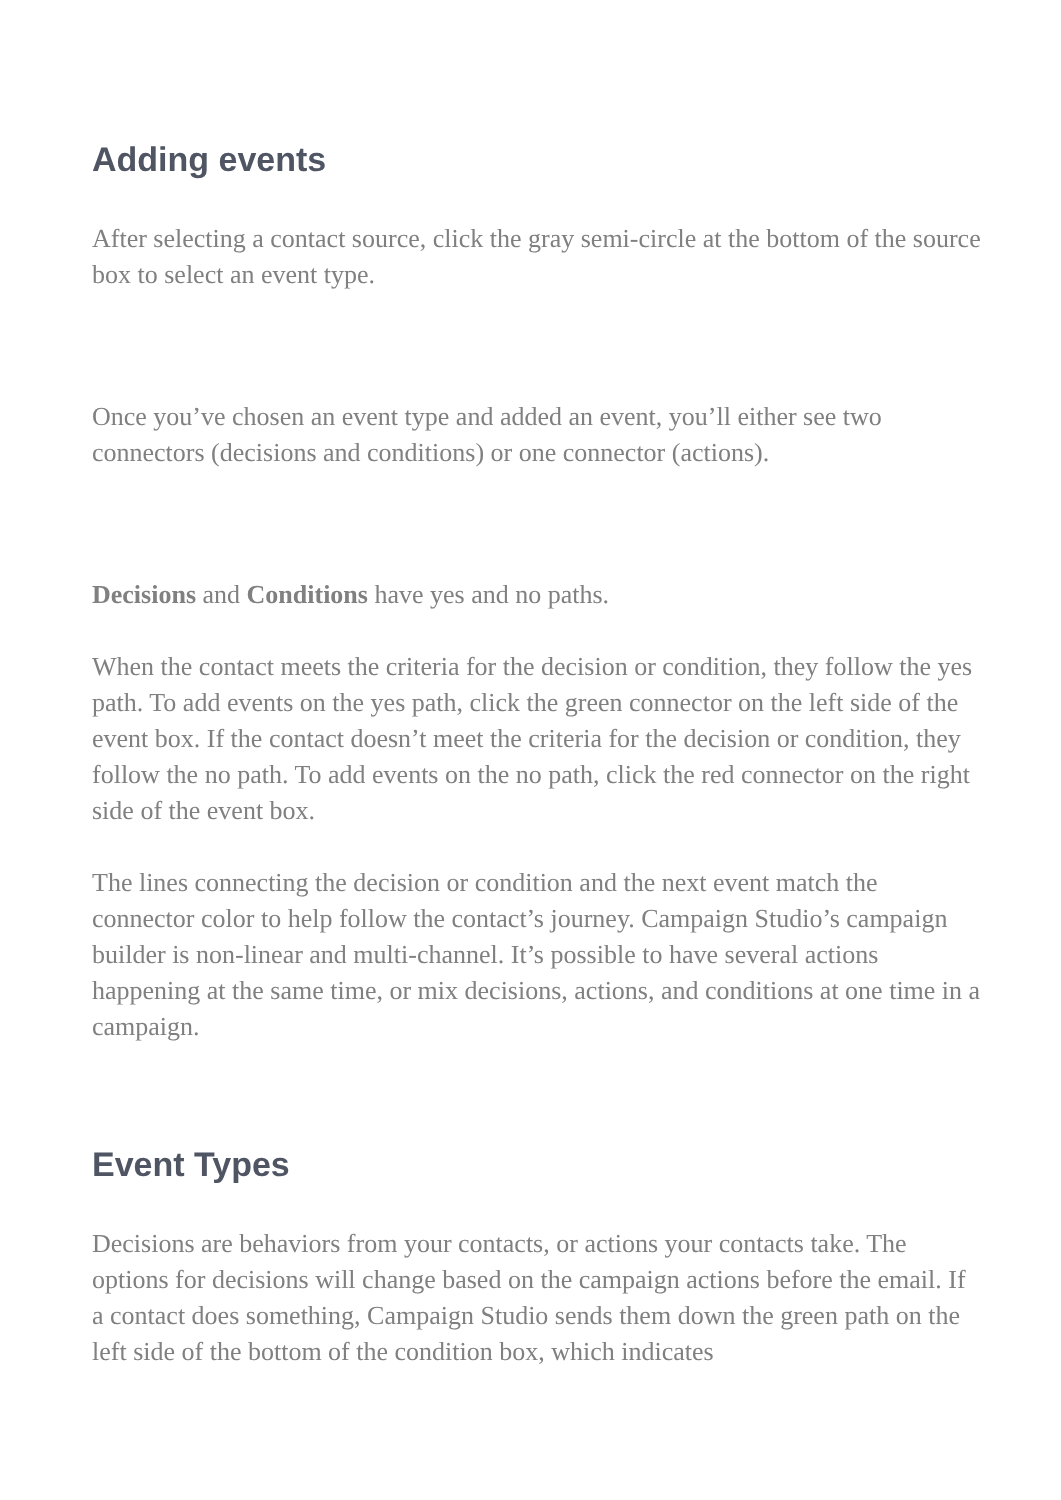Adding events
After selecting a contact source, click the gray semi-circle at the bottom of the source box to select an event type.
Once you’ve chosen an event type and added an event, you’ll either see two connectors (decisions and conditions) or one connector (actions).
Decisions and Conditions have yes and no paths.
When the contact meets the criteria for the decision or condition, they follow the yes path. To add events on the yes path, click the green connector on the left side of the event box. If the contact doesn’t meet the criteria for the decision or condition, they follow the no path. To add events on the no path, click the red connector on the right side of the event box.
The lines connecting the decision or condition and the next event match the connector color to help follow the contact’s journey. Campaign Studio’s campaign builder is non-linear and multi-channel. It’s possible to have several actions happening at the same time, or mix decisions, actions, and conditions at one time in a campaign.
Event Types
Decisions are behaviors from your contacts, or actions your contacts take. The options for decisions will change based on the campaign actions before the email. If a contact does something, Campaign Studio sends them down the green path on the left side of the bottom of the condition box, which indicates